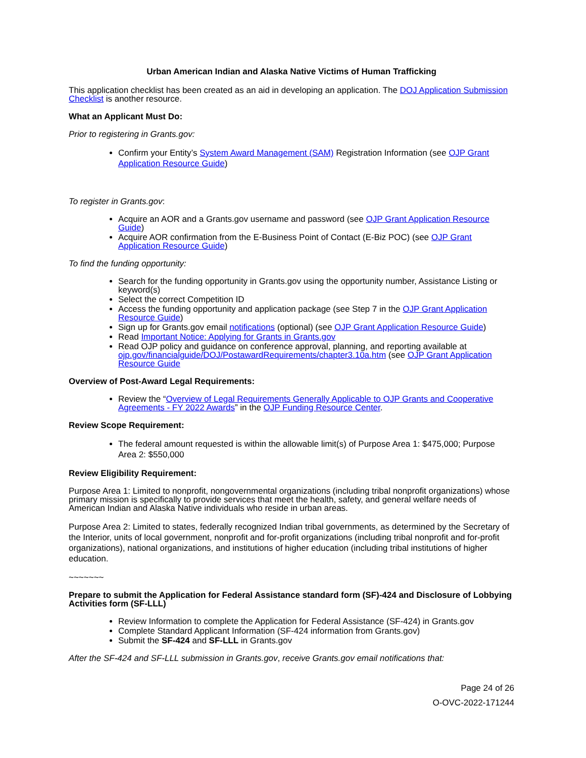Urban American Indian and Alaska Native Victims of Human Trafficking
This application checklist has been created as an aid in developing an application. The DOJ Application Submission Checklist is another resource.
What an Applicant Must Do:
Prior to registering in Grants.gov:
Confirm your Entity’s System Award Management (SAM) Registration Information (see OJP Grant Application Resource Guide)
To register in Grants.gov:
Acquire an AOR and a Grants.gov username and password (see OJP Grant Application Resource Guide)
Acquire AOR confirmation from the E-Business Point of Contact (E-Biz POC) (see OJP Grant Application Resource Guide)
To find the funding opportunity:
Search for the funding opportunity in Grants.gov using the opportunity number, Assistance Listing or keyword(s)
Select the correct Competition ID
Access the funding opportunity and application package (see Step 7 in the OJP Grant Application Resource Guide)
Sign up for Grants.gov email notifications (optional) (see OJP Grant Application Resource Guide)
Read Important Notice: Applying for Grants in Grants.gov
Read OJP policy and guidance on conference approval, planning, and reporting available at ojp.gov/financialguide/DOJ/PostawardRequirements/chapter3.10a.htm (see OJP Grant Application Resource Guide
Overview of Post-Award Legal Requirements:
Review the “Overview of Legal Requirements Generally Applicable to OJP Grants and Cooperative Agreements - FY 2022 Awards” in the OJP Funding Resource Center.
Review Scope Requirement:
The federal amount requested is within the allowable limit(s) of Purpose Area 1: $475,000; Purpose Area 2: $550,000
Review Eligibility Requirement:
Purpose Area 1: Limited to nonprofit, nongovernmental organizations (including tribal nonprofit organizations) whose primary mission is specifically to provide services that meet the health, safety, and general welfare needs of American Indian and Alaska Native individuals who reside in urban areas.
Purpose Area 2: Limited to states, federally recognized Indian tribal governments, as determined by the Secretary of the Interior, units of local government, nonprofit and for-profit organizations (including tribal nonprofit and for-profit organizations), national organizations, and institutions of higher education (including tribal institutions of higher education.
~~~~~~~
Prepare to submit the Application for Federal Assistance standard form (SF)-424 and Disclosure of Lobbying Activities form (SF-LLL)
Review Information to complete the Application for Federal Assistance (SF-424) in Grants.gov
Complete Standard Applicant Information (SF-424 information from Grants.gov)
Submit the SF-424 and SF-LLL in Grants.gov
After the SF-424 and SF-LLL submission in Grants.gov, receive Grants.gov email notifications that:
Page 24 of 26
O-OVC-2022-171244